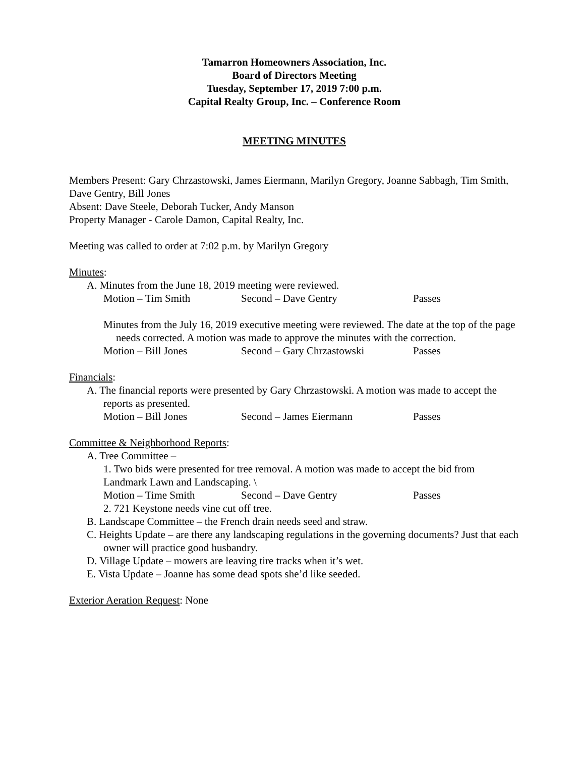Tamarron Homeowners Association, Inc.
Board of Directors Meeting
Tuesday, September 17, 2019 7:00 p.m.
Capital Realty Group, Inc. – Conference Room
MEETING MINUTES
Members Present: Gary Chrzastowski, James Eiermann, Marilyn Gregory, Joanne Sabbagh, Tim Smith, Dave Gentry, Bill Jones
Absent: Dave Steele, Deborah Tucker, Andy Manson
Property Manager - Carole Damon, Capital Realty, Inc.
Meeting was called to order at 7:02 p.m. by Marilyn Gregory
Minutes:
A. Minutes from the June 18, 2019 meeting were reviewed.
Motion – Tim Smith Second – Dave Gentry Passes
Minutes from the July 16, 2019 executive meeting were reviewed. The date at the top of the page needs corrected. A motion was made to approve the minutes with the correction.
Motion – Bill Jones Second – Gary Chrzastowski Passes
Financials:
A. The financial reports were presented by Gary Chrzastowski. A motion was made to accept the reports as presented.
Motion – Bill Jones Second – James Eiermann Passes
Committee & Neighborhood Reports:
A. Tree Committee –
1. Two bids were presented for tree removal. A motion was made to accept the bid from Landmark Lawn and Landscaping. \
Motion – Time Smith Second – Dave Gentry Passes
2. 721 Keystone needs vine cut off tree.
B. Landscape Committee – the French drain needs seed and straw.
C. Heights Update – are there any landscaping regulations in the governing documents? Just that each owner will practice good husbandry.
D. Village Update – mowers are leaving tire tracks when it’s wet.
E. Vista Update – Joanne has some dead spots she’d like seeded.
Exterior Aeration Request: None